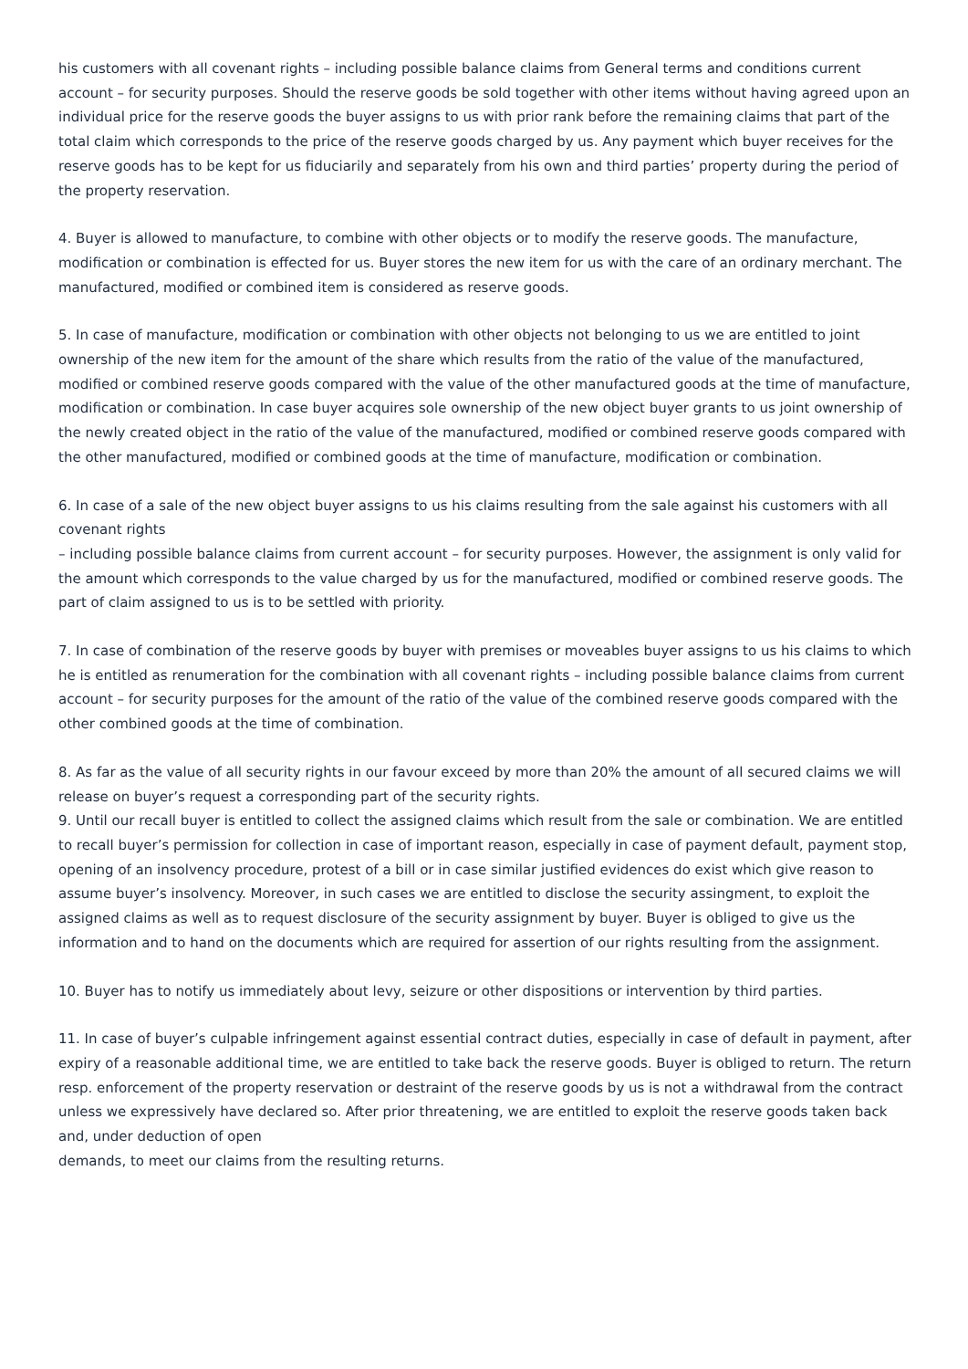his customers with all covenant rights – including possible balance claims from General terms and conditions current account – for security purposes. Should the reserve goods be sold together with other items without having agreed upon an individual price for the reserve goods the buyer assigns to us with prior rank before the remaining claims that part of the total claim which corresponds to the price of the reserve goods charged by us. Any payment which buyer receives for the reserve goods has to be kept for us fiduciarily and separately from his own and third parties’ property during the period of the property reservation.
4. Buyer is allowed to manufacture, to combine with other objects or to modify the reserve goods. The manufacture, modification or combination is effected for us. Buyer stores the new item for us with the care of an ordinary merchant. The manufactured, modified or combined item is considered as reserve goods.
5. In case of manufacture, modification or combination with other objects not belonging to us we are entitled to joint ownership of the new item for the amount of the share which results from the ratio of the value of the manufactured, modified or combined reserve goods compared with the value of the other manufactured goods at the time of manufacture, modification or combination. In case buyer acquires sole ownership of the new object buyer grants to us joint ownership of the newly created object in the ratio of the value of the manufactured, modified or combined reserve goods compared with the other manufactured, modified or combined goods at the time of manufacture, modification or combination.
6. In case of a sale of the new object buyer assigns to us his claims resulting from the sale against his customers with all covenant rights
– including possible balance claims from current account – for security purposes. However, the assignment is only valid for the amount which corresponds to the value charged by us for the manufactured, modified or combined reserve goods. The part of claim assigned to us is to be settled with priority.
7. In case of combination of the reserve goods by buyer with premises or moveables buyer assigns to us his claims to which he is entitled as renumeration for the combination with all covenant rights – including possible balance claims from current account – for security purposes for the amount of the ratio of the value of the combined reserve goods compared with the other combined goods at the time of combination.
8. As far as the value of all security rights in our favour exceed by more than 20% the amount of all secured claims we will release on buyer’s request a corresponding part of the security rights.
9. Until our recall buyer is entitled to collect the assigned claims which result from the sale or combination. We are entitled to recall buyer’s permission for collection in case of important reason, especially in case of payment default, payment stop, opening of an insolvency procedure, protest of a bill or in case similar justified evidences do exist which give reason to assume buyer’s insolvency. Moreover, in such cases we are entitled to disclose the security assingment, to exploit the assigned claims as well as to request disclosure of the security assignment by buyer. Buyer is obliged to give us the information and to hand on the documents which are required for assertion of our rights resulting from the assignment.
10. Buyer has to notify us immediately about levy, seizure or other dispositions or intervention by third parties.
11. In case of buyer’s culpable infringement against essential contract duties, especially in case of default in payment, after expiry of a reasonable additional time, we are entitled to take back the reserve goods. Buyer is obliged to return. The return resp. enforcement of the property reservation or destraint of the reserve goods by us is not a withdrawal from the contract unless we expressively have declared so. After prior threatening, we are entitled to exploit the reserve goods taken back and, under deduction of open
demands, to meet our claims from the resulting returns.